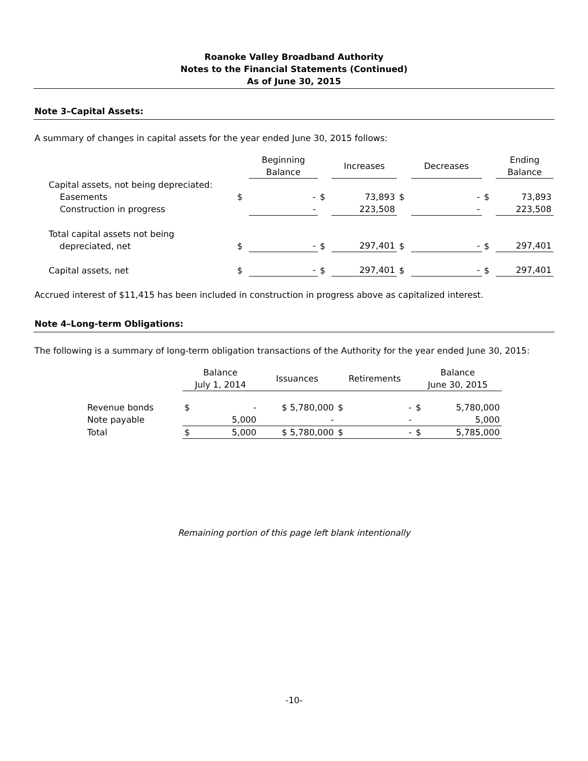Roanoke Valley Broadband Authority
Notes to the Financial Statements (Continued)
As of June 30, 2015
Note 3–Capital Assets:
A summary of changes in capital assets for the year ended June 30, 2015 follows:
| | | Beginning Balance | | Increases | | Decreases | | Ending Balance |
| --- | --- | --- | --- | --- | --- | --- | --- | --- |
| Capital assets, not being depreciated: | | | | | | | | |
| Easements | $ | - | $ | 73,893 | $ | - | $ | 73,893 |
| Construction in progress | | - | | 223,508 | | - | | 223,508 |
| Total capital assets not being depreciated, net | $ | - | $ | 297,401 | $ | - | $ | 297,401 |
| Capital assets, net | $ | - | $ | 297,401 | $ | - | $ | 297,401 |
Accrued interest of $11,415 has been included in construction in progress above as capitalized interest.
Note 4–Long-term Obligations:
The following is a summary of long-term obligation transactions of the Authority for the year ended June 30, 2015:
| | Balance July 1, 2014 | | Issuances | Retirements | | Balance June 30, 2015 | |
| --- | --- | --- | --- | --- | --- | --- | --- |
| Revenue bonds | $ | - | $ 5,780,000 | $ | - | $ | 5,780,000 |
| Note payable | | 5,000 | - | | - | | 5,000 |
| Total | $ | 5,000 | $ 5,780,000 | $ | - | $ | 5,785,000 |
Remaining portion of this page left blank intentionally
-10-